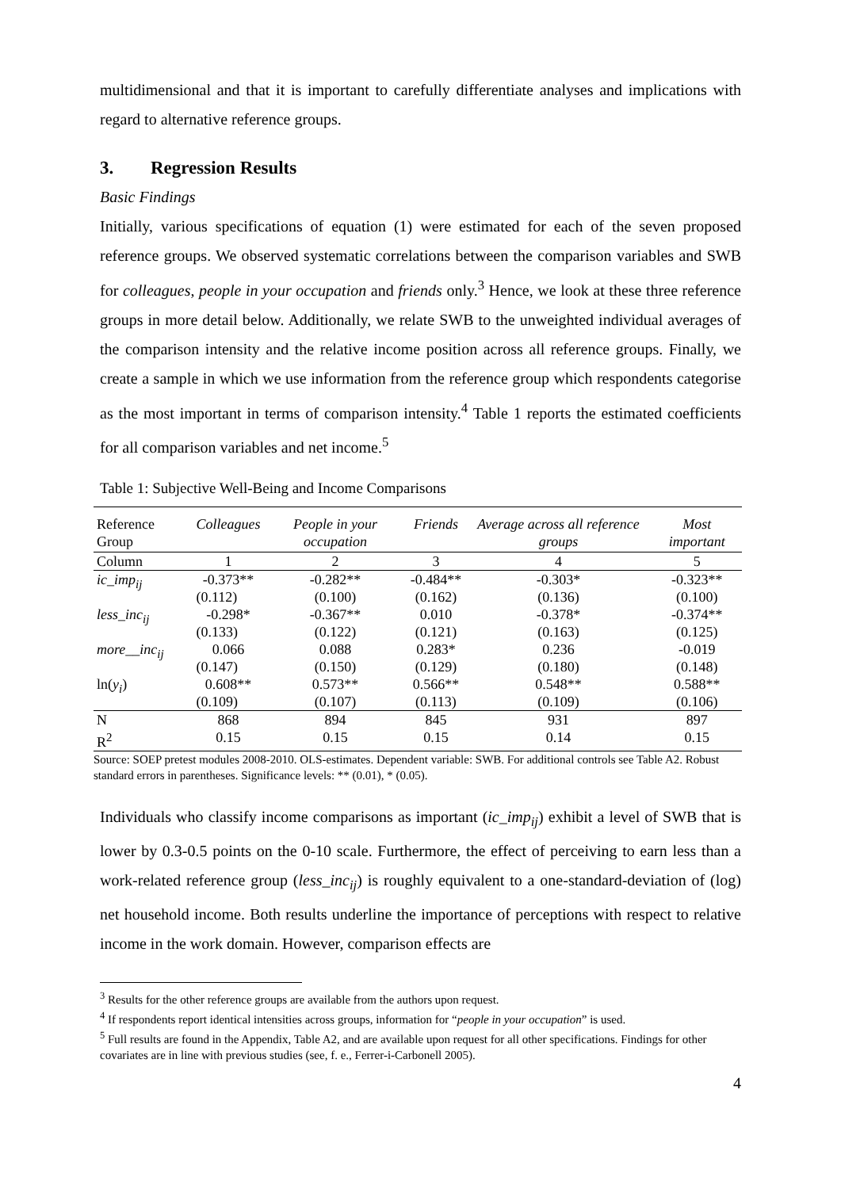multidimensional and that it is important to carefully differentiate analyses and implications with regard to alternative reference groups.
3. Regression Results
Basic Findings
Initially, various specifications of equation (1) were estimated for each of the seven proposed reference groups. We observed systematic correlations between the comparison variables and SWB for colleagues, people in your occupation and friends only.<sup>3</sup> Hence, we look at these three reference groups in more detail below. Additionally, we relate SWB to the unweighted individual averages of the comparison intensity and the relative income position across all reference groups. Finally, we create a sample in which we use information from the reference group which respondents categorise as the most important in terms of comparison intensity.<sup>4</sup> Table 1 reports the estimated coefficients for all comparison variables and net income.<sup>5</sup>
Table 1: Subjective Well-Being and Income Comparisons
| Reference Group | Colleagues | People in your occupation | Friends | Average across all reference groups | Most important |
| --- | --- | --- | --- | --- | --- |
| Column | 1 | 2 | 3 | 4 | 5 |
| ic_imp<sub>ij</sub> | -0.373** | -0.282** | -0.484** | -0.303* | -0.323** |
| | (0.112) | (0.100) | (0.162) | (0.136) | (0.100) |
| less_inc<sub>ij</sub> | -0.298* | -0.367** | 0.010 | -0.378* | -0.374** |
| | (0.133) | (0.122) | (0.121) | (0.163) | (0.125) |
| more__inc<sub>ij</sub> | 0.066 | 0.088 | 0.283* | 0.236 | -0.019 |
| | (0.147) | (0.150) | (0.129) | (0.180) | (0.148) |
| ln( y<sub>i</sub> ) | 0.608** | 0.573** | 0.566** | 0.548** | 0.588** |
| | (0.109) | (0.107) | (0.113) | (0.109) | (0.106) |
| N | 868 | 894 | 845 | 931 | 897 |
| R<sup>2</sup> | 0.15 | 0.15 | 0.15 | 0.14 | 0.15 |
Source: SOEP pretest modules 2008-2010. OLS-estimates. Dependent variable: SWB. For additional controls see Table A2. Robust standard errors in parentheses. Significance levels: ** (0.01), * (0.05).
Individuals who classify income comparisons as important (ic_imp<sub>ij</sub>) exhibit a level of SWB that is lower by 0.3-0.5 points on the 0-10 scale. Furthermore, the effect of perceiving to earn less than a work-related reference group (less_inc<sub>ij</sub>) is roughly equivalent to a one-standard-deviation of (log) net household income. Both results underline the importance of perceptions with respect to relative income in the work domain. However, comparison effects are
<sup>3</sup> Results for the other reference groups are available from the authors upon request.
<sup>4</sup> If respondents report identical intensities across groups, information for “people in your occupation” is used.
<sup>5</sup> Full results are found in the Appendix, Table A2, and are available upon request for all other specifications. Findings for other covariates are in line with previous studies (see, f. e., Ferrer-i-Carbonell 2005).
4